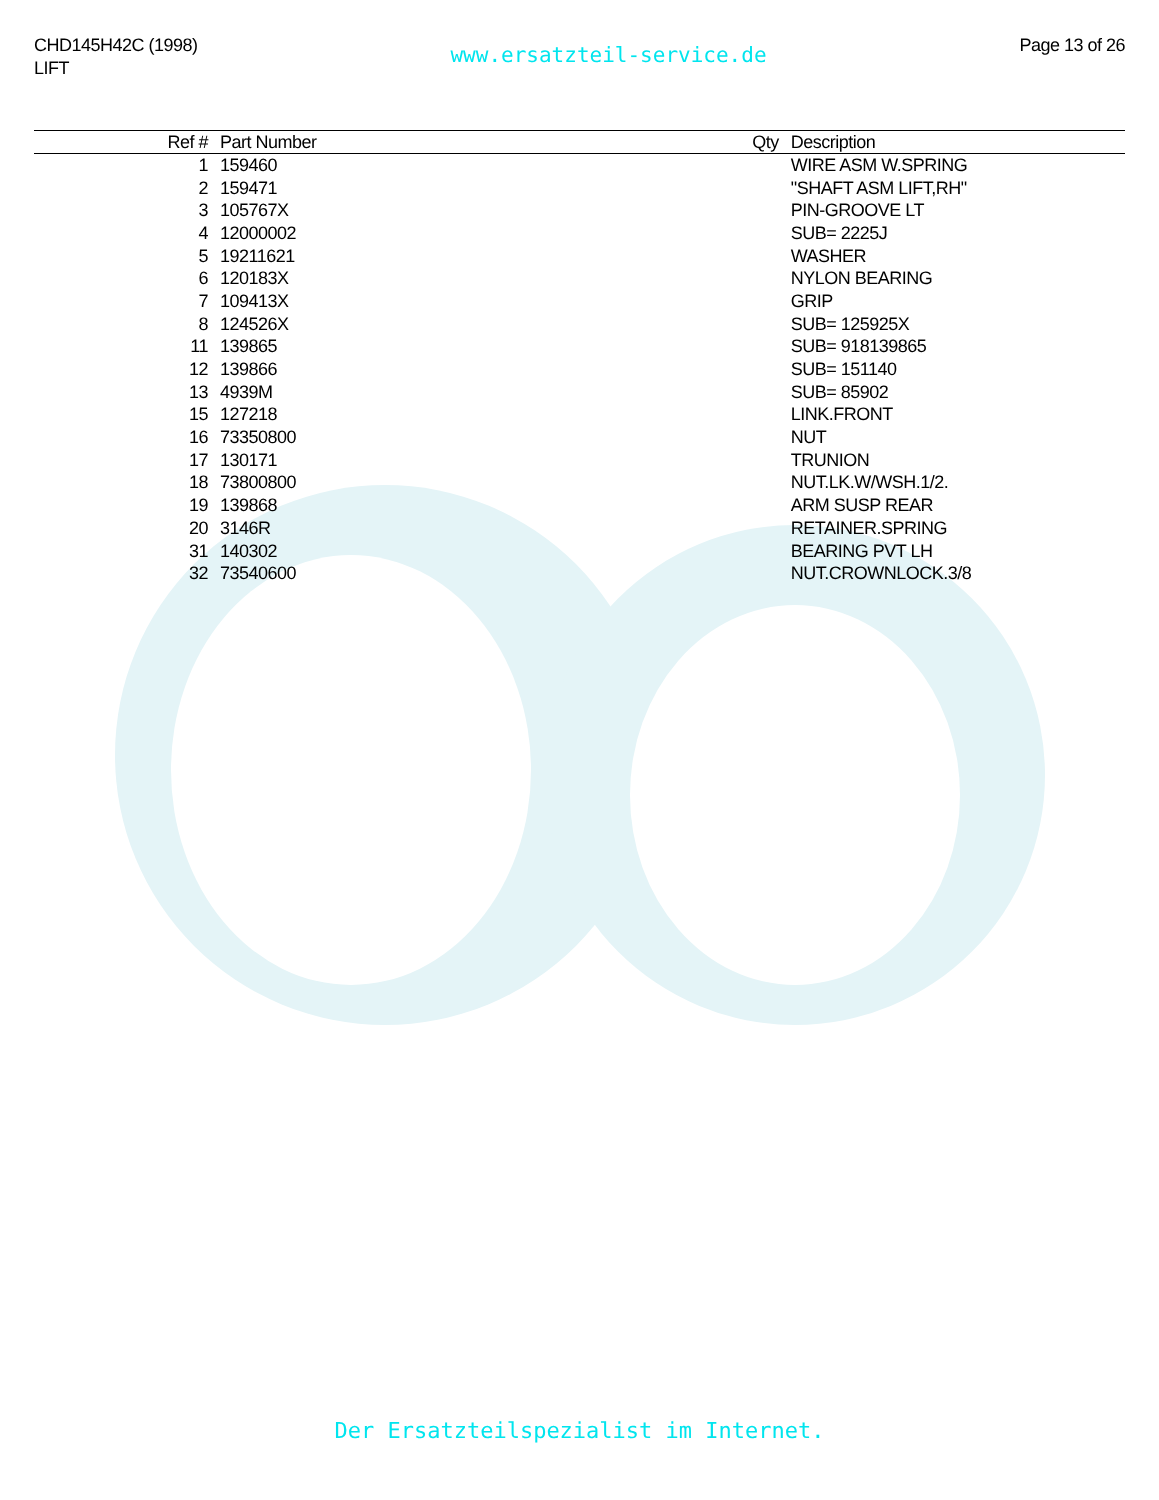CHD145H42C (1998)
LIFT
www.ersatzteil-service.de
Page 13 of 26
| Ref # | Part Number | Qty | Description |
| --- | --- | --- | --- |
| 1 | 159460 | | WIRE ASM W.SPRING |
| 2 | 159471 | | "SHAFT ASM LIFT,RH" |
| 3 | 105767X | | PIN-GROOVE LT |
| 4 | 12000002 | | SUB= 2225J |
| 5 | 19211621 | | WASHER |
| 6 | 120183X | | NYLON BEARING |
| 7 | 109413X | | GRIP |
| 8 | 124526X | | SUB= 125925X |
| 11 | 139865 | | SUB= 918139865 |
| 12 | 139866 | | SUB= 151140 |
| 13 | 4939M | | SUB= 85902 |
| 15 | 127218 | | LINK.FRONT |
| 16 | 73350800 | | NUT |
| 17 | 130171 | | TRUNION |
| 18 | 73800800 | | NUT.LK.W/WSH.1/2. |
| 19 | 139868 | | ARM SUSP REAR |
| 20 | 3146R | | RETAINER.SPRING |
| 31 | 140302 | | BEARING PVT LH |
| 32 | 73540600 | | NUT.CROWNLOCK.3/8 |
Der Ersatzteilspezialist im Internet.